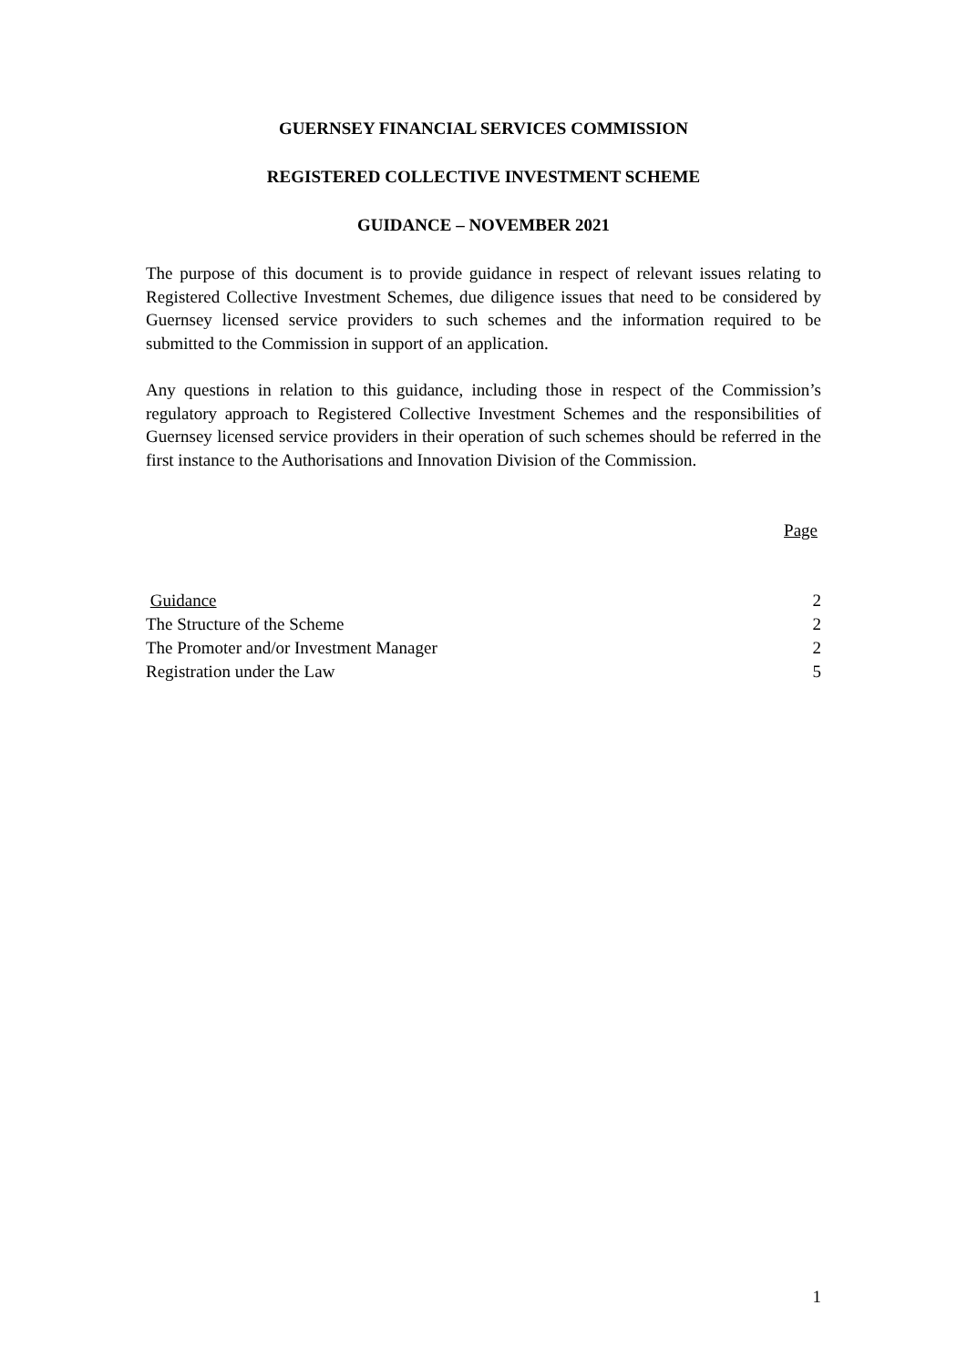GUERNSEY FINANCIAL SERVICES COMMISSION
REGISTERED COLLECTIVE INVESTMENT SCHEME
GUIDANCE – NOVEMBER 2021
The purpose of this document is to provide guidance in respect of relevant issues relating to Registered Collective Investment Schemes, due diligence issues that need to be considered by Guernsey licensed service providers to such schemes and the information required to be submitted to the Commission in support of an application.
Any questions in relation to this guidance, including those in respect of the Commission’s regulatory approach to Registered Collective Investment Schemes and the responsibilities of Guernsey licensed service providers in their operation of such schemes should be referred in the first instance to the Authorisations and Innovation Division of the Commission.
Page
Guidance 2
The Structure of the Scheme 2
The Promoter and/or Investment Manager 2
Registration under the Law 5
1